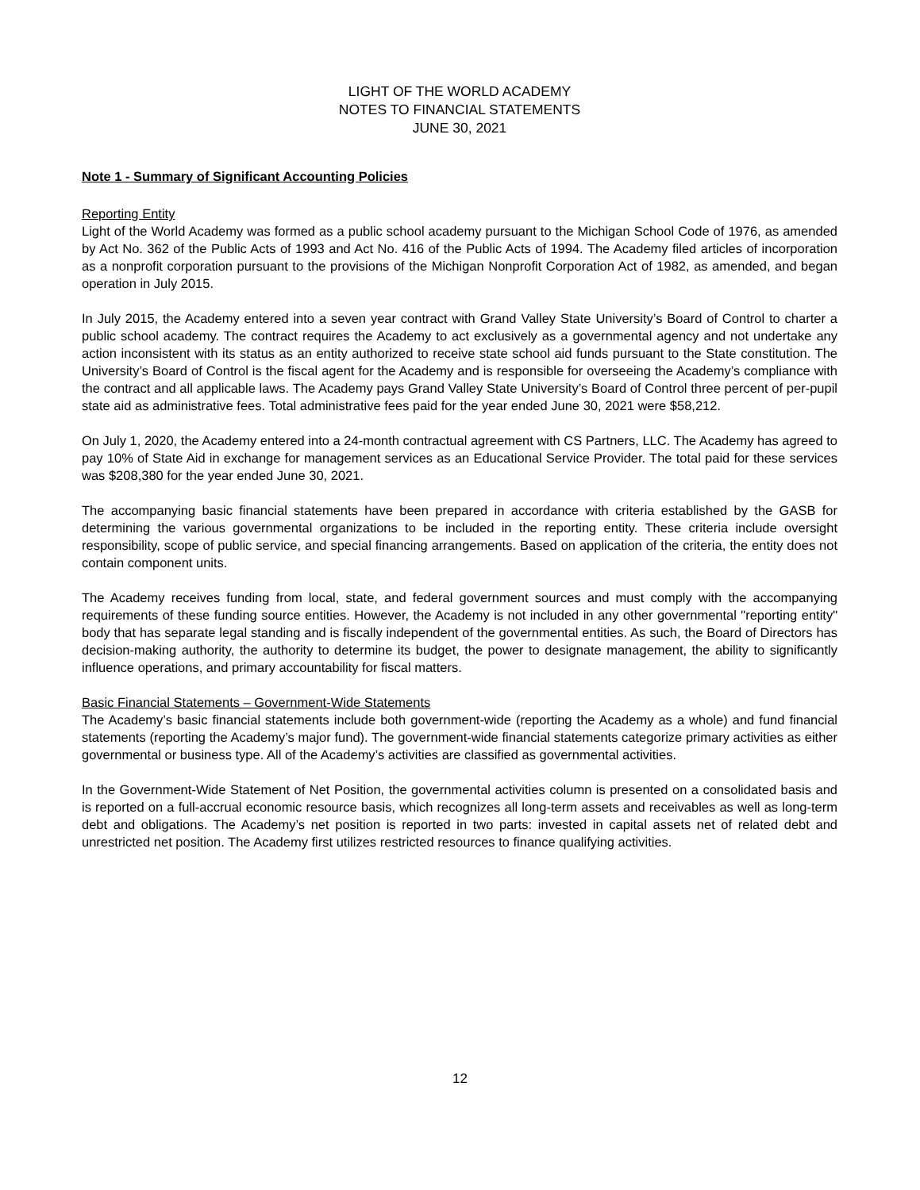LIGHT OF THE WORLD ACADEMY
NOTES TO FINANCIAL STATEMENTS
JUNE 30, 2021
Note 1 - Summary of Significant Accounting Policies
Reporting Entity
Light of the World Academy was formed as a public school academy pursuant to the Michigan School Code of 1976, as amended by Act No. 362 of the Public Acts of 1993 and Act No. 416 of the Public Acts of 1994. The Academy filed articles of incorporation as a nonprofit corporation pursuant to the provisions of the Michigan Nonprofit Corporation Act of 1982, as amended, and began operation in July 2015.
In July 2015, the Academy entered into a seven year contract with Grand Valley State University’s Board of Control to charter a public school academy. The contract requires the Academy to act exclusively as a governmental agency and not undertake any action inconsistent with its status as an entity authorized to receive state school aid funds pursuant to the State constitution. The University’s Board of Control is the fiscal agent for the Academy and is responsible for overseeing the Academy’s compliance with the contract and all applicable laws. The Academy pays Grand Valley State University’s Board of Control three percent of per-pupil state aid as administrative fees. Total administrative fees paid for the year ended June 30, 2021 were $58,212.
On July 1, 2020, the Academy entered into a 24-month contractual agreement with CS Partners, LLC. The Academy has agreed to pay 10% of State Aid in exchange for management services as an Educational Service Provider. The total paid for these services was $208,380 for the year ended June 30, 2021.
The accompanying basic financial statements have been prepared in accordance with criteria established by the GASB for determining the various governmental organizations to be included in the reporting entity. These criteria include oversight responsibility, scope of public service, and special financing arrangements. Based on application of the criteria, the entity does not contain component units.
The Academy receives funding from local, state, and federal government sources and must comply with the accompanying requirements of these funding source entities. However, the Academy is not included in any other governmental "reporting entity" body that has separate legal standing and is fiscally independent of the governmental entities. As such, the Board of Directors has decision-making authority, the authority to determine its budget, the power to designate management, the ability to significantly influence operations, and primary accountability for fiscal matters.
Basic Financial Statements – Government-Wide Statements
The Academy’s basic financial statements include both government-wide (reporting the Academy as a whole) and fund financial statements (reporting the Academy’s major fund). The government-wide financial statements categorize primary activities as either governmental or business type. All of the Academy’s activities are classified as governmental activities.
In the Government-Wide Statement of Net Position, the governmental activities column is presented on a consolidated basis and is reported on a full-accrual economic resource basis, which recognizes all long-term assets and receivables as well as long-term debt and obligations. The Academy’s net position is reported in two parts: invested in capital assets net of related debt and unrestricted net position. The Academy first utilizes restricted resources to finance qualifying activities.
12